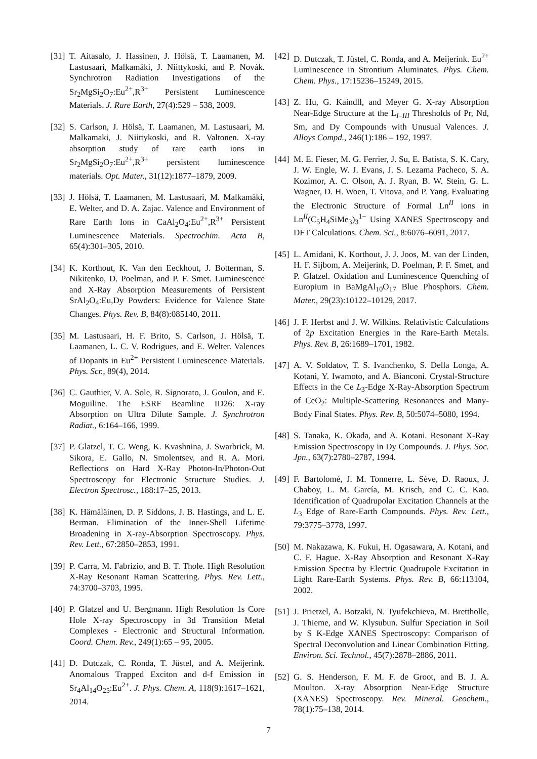[31] T. Aitasalo, J. Hassinen, J. Hölsä, T. Laamanen, M. Lastusaari, Malkamäki, J. Niittykoski, and P. Novák. Synchrotron Radiation Investigations of the Sr<sub>2</sub>MgSi<sub>2</sub>O<sub>7</sub>:Eu<sup>2+</sup>,R<sup>3+</sup> Persistent Luminescence Materials. J. Rare Earth, 27(4):529 – 538, 2009.
[32] S. Carlson, J. Hölsä, T. Laamanen, M. Lastusaari, M. Malkamaki, J. Niittykoski, and R. Valtonen. X-ray absorption study of rare earth ions in Sr<sub>2</sub>MgSi<sub>2</sub>O<sub>7</sub>:Eu<sup>2+</sup>,R<sup>3+</sup> persistent luminescence materials. Opt. Mater., 31(12):1877–1879, 2009.
[33] J. Hölsä, T. Laamanen, M. Lastusaari, M. Malkamäki, E. Welter, and D. A. Zajac. Valence and Environment of Rare Earth Ions in CaAl<sub>2</sub>O<sub>4</sub>:Eu<sup>2+</sup>,R<sup>3+</sup> Persistent Luminescence Materials. Spectrochim. Acta B, 65(4):301–305, 2010.
[34] K. Korthout, K. Van den Eeckhout, J. Botterman, S. Nikitenko, D. Poelman, and P. F. Smet. Luminescence and X-Ray Absorption Measurements of Persistent SrAl<sub>2</sub>O<sub>4</sub>:Eu,Dy Powders: Evidence for Valence State Changes. Phys. Rev. B, 84(8):085140, 2011.
[35] M. Lastusaari, H. F. Brito, S. Carlson, J. Hölsä, T. Laamanen, L. C. V. Rodrigues, and E. Welter. Valences of Dopants in Eu<sup>2+</sup> Persistent Luminescence Materials. Phys. Scr., 89(4), 2014.
[36] C. Gauthier, V. A. Sole, R. Signorato, J. Goulon, and E. Moguiline. The ESRF Beamline ID26: X-ray Absorption on Ultra Dilute Sample. J. Synchrotron Radiat., 6:164–166, 1999.
[37] P. Glatzel, T. C. Weng, K. Kvashnina, J. Swarbrick, M. Sikora, E. Gallo, N. Smolentsev, and R. A. Mori. Reflections on Hard X-Ray Photon-In/Photon-Out Spectroscopy for Electronic Structure Studies. J. Electron Spectrosc., 188:17–25, 2013.
[38] K. Hämäläinen, D. P. Siddons, J. B. Hastings, and L. E. Berman. Elimination of the Inner-Shell Lifetime Broadening in X-ray-Absorption Spectroscopy. Phys. Rev. Lett., 67:2850–2853, 1991.
[39] P. Carra, M. Fabrizio, and B. T. Thole. High Resolution X-Ray Resonant Raman Scattering. Phys. Rev. Lett., 74:3700–3703, 1995.
[40] P. Glatzel and U. Bergmann. High Resolution 1s Core Hole X-ray Spectroscopy in 3d Transition Metal Complexes - Electronic and Structural Information. Coord. Chem. Rev., 249(1):65 – 95, 2005.
[41] D. Dutczak, C. Ronda, T. Jüstel, and A. Meijerink. Anomalous Trapped Exciton and d-f Emission in Sr<sub>4</sub>Al<sub>14</sub>O<sub>25</sub>:Eu<sup>2+</sup>. J. Phys. Chem. A, 118(9):1617–1621, 2014.
[42] D. Dutczak, T. Jüstel, C. Ronda, and A. Meijerink. Eu<sup>2+</sup> Luminescence in Strontium Aluminates. Phys. Chem. Chem. Phys., 17:15236–15249, 2015.
[43] Z. Hu, G. Kaindll, and Meyer G. X-ray Absorption Near-Edge Structure at the L<sub>I–III</sub> Thresholds of Pr, Nd, Sm, and Dy Compounds with Unusual Valences. J. Alloys Compd., 246(1):186 – 192, 1997.
[44] M. E. Fieser, M. G. Ferrier, J. Su, E. Batista, S. K. Cary, J. W. Engle, W. J. Evans, J. S. Lezama Pacheco, S. A. Kozimor, A. C. Olson, A. J. Ryan, B. W. Stein, G. L. Wagner, D. H. Woen, T. Vitova, and P. Yang. Evaluating the Electronic Structure of Formal Ln<sup>II</sup> ions in Ln<sup>II</sup>(C<sub>5</sub>H<sub>4</sub>SiMe<sub>3</sub>)<sub>3</sub><sup>1−</sup> Using XANES Spectroscopy and DFT Calculations. Chem. Sci., 8:6076–6091, 2017.
[45] L. Amidani, K. Korthout, J. J. Joos, M. van der Linden, H. F. Sijbom, A. Meijerink, D. Poelman, P. F. Smet, and P. Glatzel. Oxidation and Luminescence Quenching of Europium in BaMgAl<sub>10</sub>O<sub>17</sub> Blue Phosphors. Chem. Mater., 29(23):10122–10129, 2017.
[46] J. F. Herbst and J. W. Wilkins. Relativistic Calculations of 2p Excitation Energies in the Rare-Earth Metals. Phys. Rev. B, 26:1689–1701, 1982.
[47] A. V. Soldatov, T. S. Ivanchenko, S. Della Longa, A. Kotani, Y. Iwamoto, and A. Bianconi. Crystal-Structure Effects in the Ce L<sub>3</sub>-Edge X-Ray-Absorption Spectrum of CeO<sub>2</sub>: Multiple-Scattering Resonances and Many-Body Final States. Phys. Rev. B, 50:5074–5080, 1994.
[48] S. Tanaka, K. Okada, and A. Kotani. Resonant X-Ray Emission Spectroscopy in Dy Compounds. J. Phys. Soc. Jpn., 63(7):2780–2787, 1994.
[49] F. Bartolomé, J. M. Tonnerre, L. Sève, D. Raoux, J. Chaboy, L. M. García, M. Krisch, and C. C. Kao. Identification of Quadrupolar Excitation Channels at the L<sub>3</sub> Edge of Rare-Earth Compounds. Phys. Rev. Lett., 79:3775–3778, 1997.
[50] M. Nakazawa, K. Fukui, H. Ogasawara, A. Kotani, and C. F. Hague. X-Ray Absorption and Resonant X-Ray Emission Spectra by Electric Quadrupole Excitation in Light Rare-Earth Systems. Phys. Rev. B, 66:113104, 2002.
[51] J. Prietzel, A. Botzaki, N. Tyufekchieva, M. Brettholle, J. Thieme, and W. Klysubun. Sulfur Speciation in Soil by S K-Edge XANES Spectroscopy: Comparison of Spectral Deconvolution and Linear Combination Fitting. Environ. Sci. Technol., 45(7):2878–2886, 2011.
[52] G. S. Henderson, F. M. F. de Groot, and B. J. A. Moulton. X-ray Absorption Near-Edge Structure (XANES) Spectroscopy. Rev. Mineral. Geochem., 78(1):75–138, 2014.
7